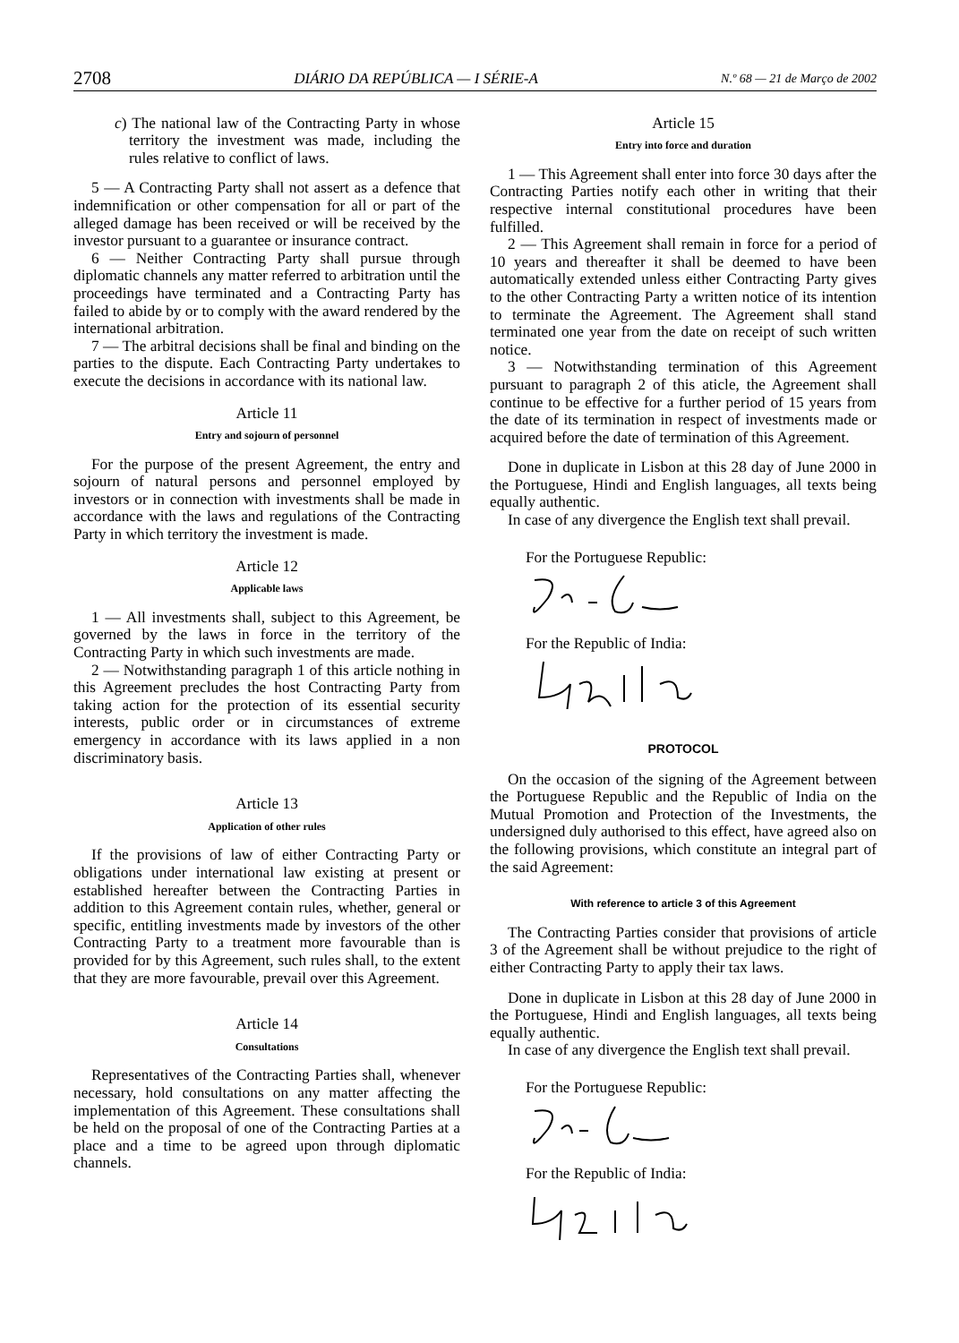2708 DIÁRIO DA REPÚBLICA — I SÉRIE-A N.º 68 — 21 de Março de 2002
c) The national law of the Contracting Party in whose territory the investment was made, including the rules relative to conflict of laws.
5 — A Contracting Party shall not assert as a defence that indemnification or other compensation for all or part of the alleged damage has been received or will be received by the investor pursuant to a guarantee or insurance contract.
6 — Neither Contracting Party shall pursue through diplomatic channels any matter referred to arbitration until the proceedings have terminated and a Contracting Party has failed to abide by or to comply with the award rendered by the international arbitration.
7 — The arbitral decisions shall be final and binding on the parties to the dispute. Each Contracting Party undertakes to execute the decisions in accordance with its national law.
Article 11
Entry and sojourn of personnel
For the purpose of the present Agreement, the entry and sojourn of natural persons and personnel employed by investors or in connection with investments shall be made in accordance with the laws and regulations of the Contracting Party in which territory the investment is made.
Article 12
Applicable laws
1 — All investments shall, subject to this Agreement, be governed by the laws in force in the territory of the Contracting Party in which such investments are made.
2 — Notwithstanding paragraph 1 of this article nothing in this Agreement precludes the host Contracting Party from taking action for the protection of its essential security interests, public order or in circumstances of extreme emergency in accordance with its laws applied in a non discriminatory basis.
Article 13
Application of other rules
If the provisions of law of either Contracting Party or obligations under international law existing at present or established hereafter between the Contracting Parties in addition to this Agreement contain rules, whether, general or specific, entitling investments made by investors of the other Contracting Party to a treatment more favourable than is provided for by this Agreement, such rules shall, to the extent that they are more favourable, prevail over this Agreement.
Article 14
Consultations
Representatives of the Contracting Parties shall, whenever necessary, hold consultations on any matter affecting the implementation of this Agreement. These consultations shall be held on the proposal of one of the Contracting Parties at a place and a time to be agreed upon through diplomatic channels.
Article 15
Entry into force and duration
1 — This Agreement shall enter into force 30 days after the Contracting Parties notify each other in writing that their respective internal constitutional procedures have been fulfilled.
2 — This Agreement shall remain in force for a period of 10 years and thereafter it shall be deemed to have been automatically extended unless either Contracting Party gives to the other Contracting Party a written notice of its intention to terminate the Agreement. The Agreement shall stand terminated one year from the date on receipt of such written notice.
3 — Notwithstanding termination of this Agreement pursuant to paragraph 2 of this aticle, the Agreement shall continue to be effective for a further period of 15 years from the date of its termination in respect of investments made or acquired before the date of termination of this Agreement.
Done in duplicate in Lisbon at this 28 day of June 2000 in the Portuguese, Hindi and English languages, all texts being equally authentic.
In case of any divergence the English text shall prevail.
For the Portuguese Republic:
For the Republic of India:
PROTOCOL
On the occasion of the signing of the Agreement between the Portuguese Republic and the Republic of India on the Mutual Promotion and Protection of the Investments, the undersigned duly authorised to this effect, have agreed also on the following provisions, which constitute an integral part of the said Agreement:
With reference to article 3 of this Agreement
The Contracting Parties consider that provisions of article 3 of the Agreement shall be without prejudice to the right of either Contracting Party to apply their tax laws.
Done in duplicate in Lisbon at this 28 day of June 2000 in the Portuguese, Hindi and English languages, all texts being equally authentic.
In case of any divergence the English text shall prevail.
For the Portuguese Republic:
For the Republic of India: